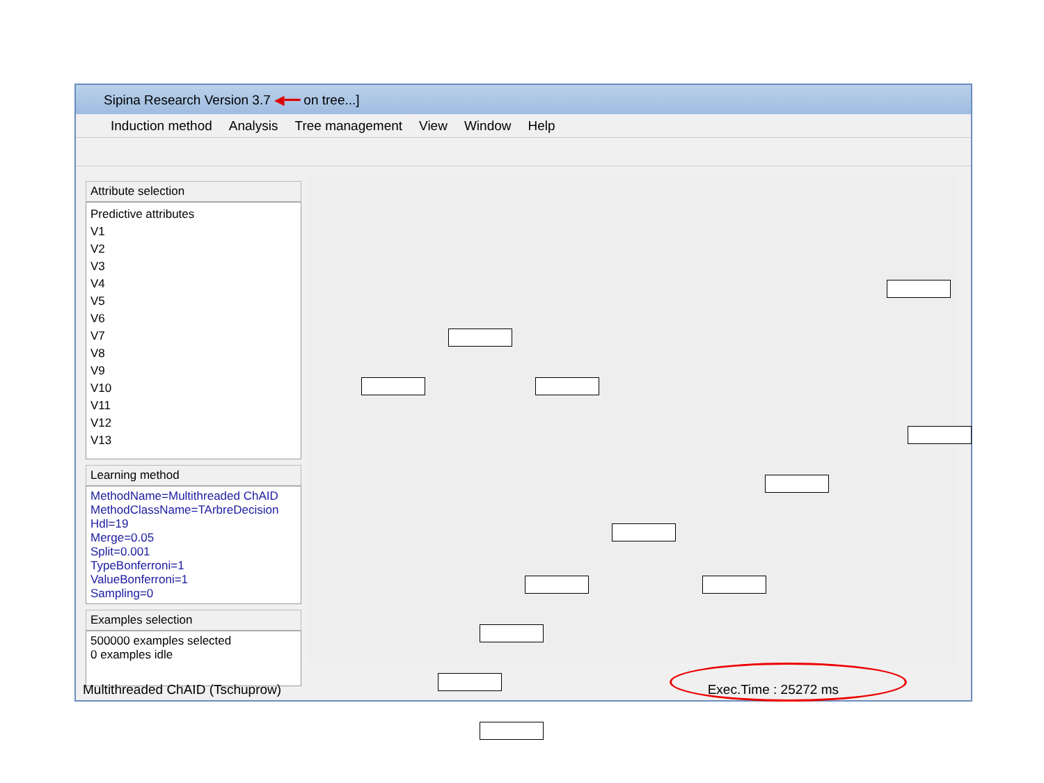Sipina Research Version 3.7 ◀━━ on tree...]
Induction method Analysis Tree management View Window Help
Attribute selection
Predictive attributes
V1
V2
V3
V4
V5
V6
V7
V8
V9
V10
V11
V12
V13
Learning method
MethodName=Multithreaded ChAID
MethodClassName=TArbreDecision
Hdl=19
Merge=0.05
Split=0.001
TypeBonferroni=1
ValueBonferroni=1
Sampling=0
Examples selection
500000 examples selected
0 examples idle
Multithreaded ChAID (Tschuprow) Exec.Time : 25272 ms